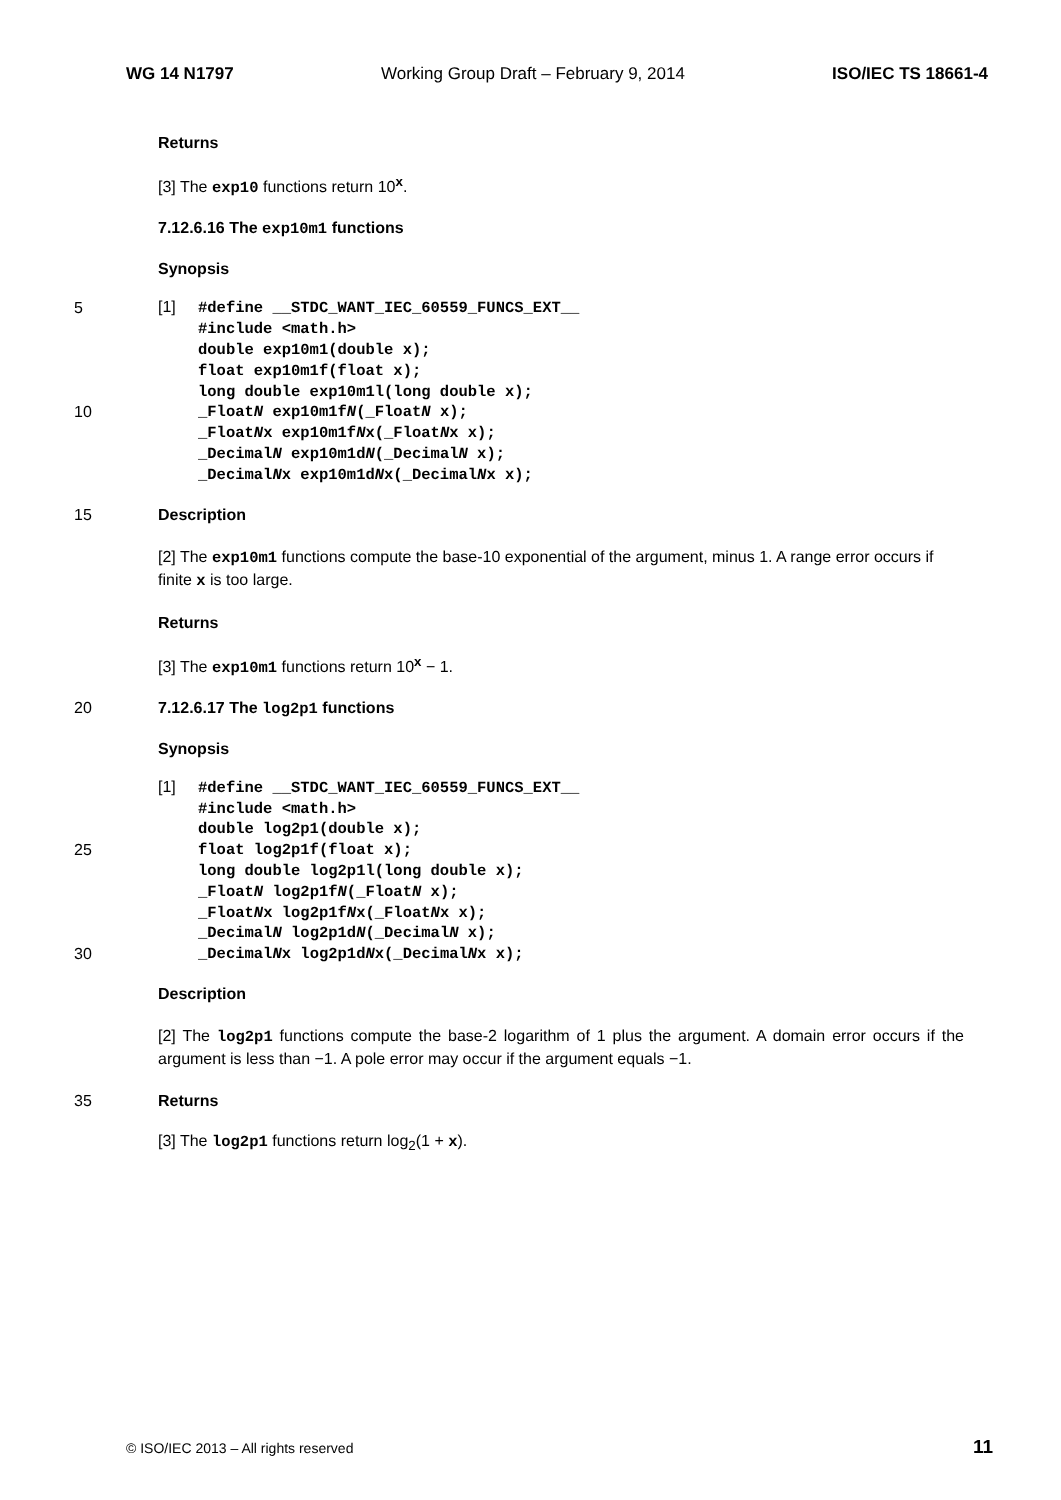WG 14 N1797 Working Group Draft – February 9, 2014 ISO/IEC TS 18661-4
Returns
[3] The exp10 functions return 10<sup>x</sup>.
7.12.6.16 The exp10m1 functions
Synopsis
5
10
[1]
#define __STDC_WANT_IEC_60559_FUNCS_EXT__
#include <math.h>
double exp10m1(double x);
float exp10m1f(float x);
long double exp10m1l(long double x);
_FloatN exp10m1fN(_FloatN x);
_FloatNx exp10m1fNx(_FloatNx x);
_DecimalN exp10m1dN(_DecimalN x);
_DecimalNx exp10m1dNx(_DecimalNx x);
15 Description
[2] The exp10m1 functions compute the base-10 exponential of the argument, minus 1. A range error occurs if finite x is too large.
Returns
[3] The exp10m1 functions return 10<sup>x</sup> − 1.
20 7.12.6.17 The log2p1 functions
Synopsis
25
30
[1]
#define __STDC_WANT_IEC_60559_FUNCS_EXT__
#include <math.h>
double log2p1(double x);
float log2p1f(float x);
long double log2p1l(long double x);
_FloatN log2p1fN(_FloatN x);
_FloatNx log2p1fNx(_FloatNx x);
_DecimalN log2p1dN(_DecimalN x);
_DecimalNx log2p1dNx(_DecimalNx x);
Description
[2] The log2p1 functions compute the base-2 logarithm of 1 plus the argument. A domain error occurs if the argument is less than −1. A pole error may occur if the argument equals −1.
35 Returns
[3] The log2p1 functions return log<sub>2</sub>(1 + x).
© ISO/IEC 2013 – All rights reserved 11